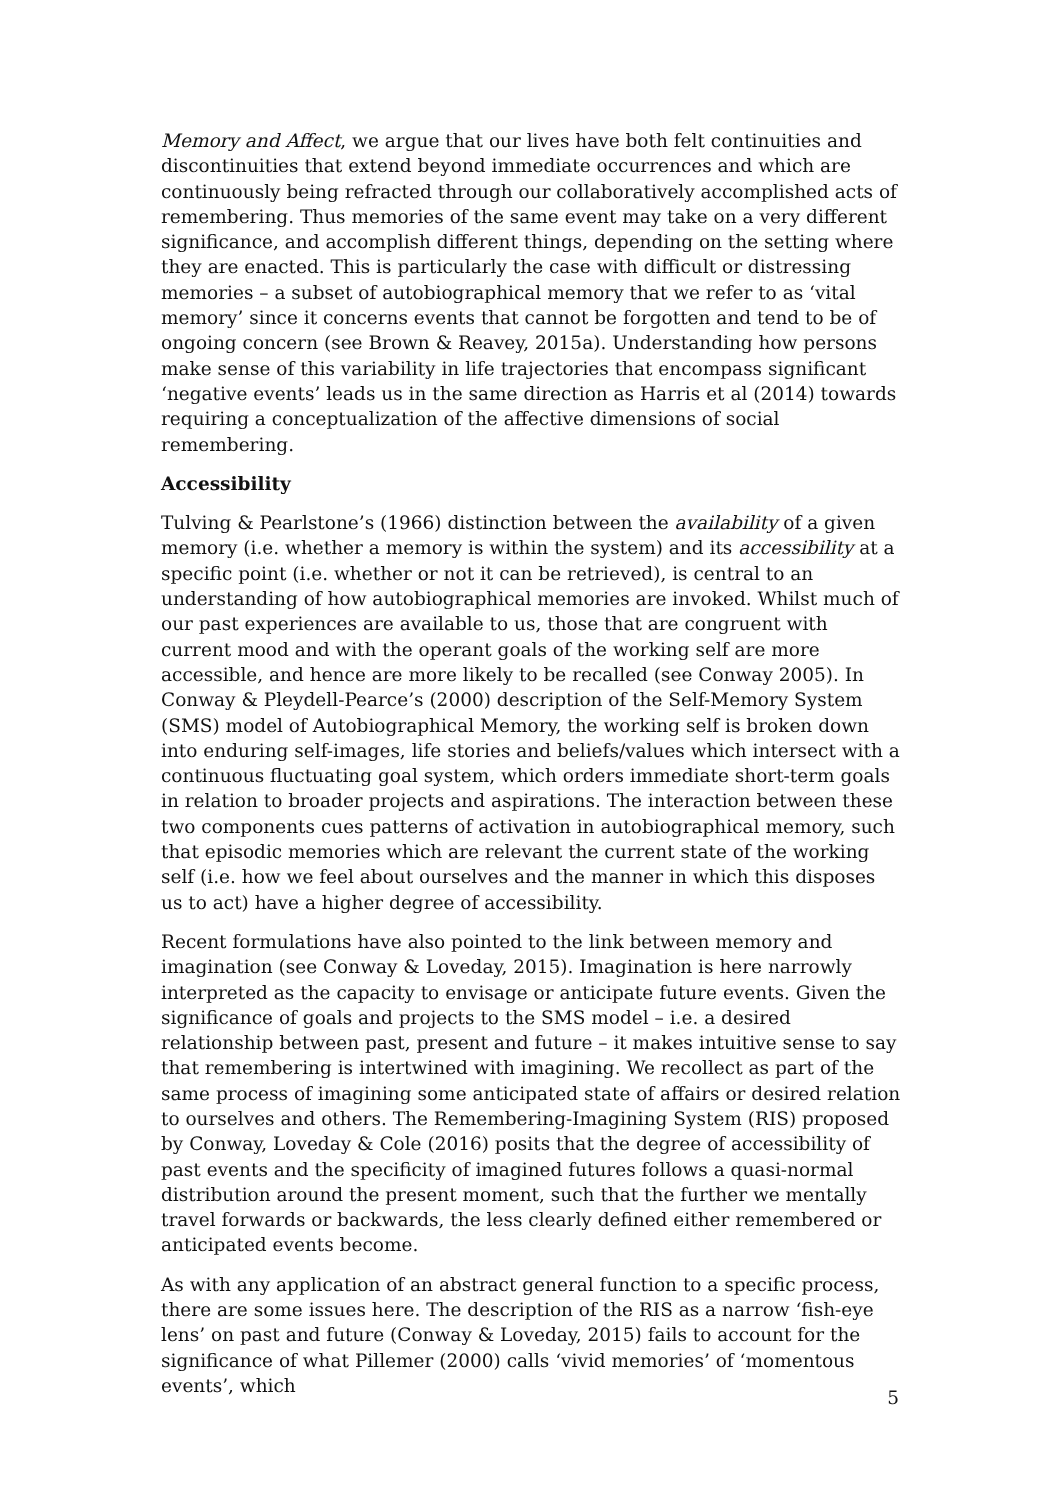Memory and Affect, we argue that our lives have both felt continuities and discontinuities that extend beyond immediate occurrences and which are continuously being refracted through our collaboratively accomplished acts of remembering. Thus memories of the same event may take on a very different significance, and accomplish different things, depending on the setting where they are enacted. This is particularly the case with difficult or distressing memories – a subset of autobiographical memory that we refer to as ‘vital memory’ since it concerns events that cannot be forgotten and tend to be of ongoing concern (see Brown & Reavey, 2015a). Understanding how persons make sense of this variability in life trajectories that encompass significant ‘negative events’ leads us in the same direction as Harris et al (2014) towards requiring a conceptualization of the affective dimensions of social remembering.
Accessibility
Tulving & Pearlstone’s (1966) distinction between the availability of a given memory (i.e. whether a memory is within the system) and its accessibility at a specific point (i.e. whether or not it can be retrieved), is central to an understanding of how autobiographical memories are invoked. Whilst much of our past experiences are available to us, those that are congruent with current mood and with the operant goals of the working self are more accessible, and hence are more likely to be recalled (see Conway 2005). In Conway & Pleydell-Pearce’s (2000) description of the Self-Memory System (SMS) model of Autobiographical Memory, the working self is broken down into enduring self-images, life stories and beliefs/values which intersect with a continuous fluctuating goal system, which orders immediate short-term goals in relation to broader projects and aspirations. The interaction between these two components cues patterns of activation in autobiographical memory, such that episodic memories which are relevant the current state of the working self (i.e. how we feel about ourselves and the manner in which this disposes us to act) have a higher degree of accessibility.
Recent formulations have also pointed to the link between memory and imagination (see Conway & Loveday, 2015). Imagination is here narrowly interpreted as the capacity to envisage or anticipate future events. Given the significance of goals and projects to the SMS model – i.e. a desired relationship between past, present and future – it makes intuitive sense to say that remembering is intertwined with imagining. We recollect as part of the same process of imagining some anticipated state of affairs or desired relation to ourselves and others. The Remembering-Imagining System (RIS) proposed by Conway, Loveday & Cole (2016) posits that the degree of accessibility of past events and the specificity of imagined futures follows a quasi-normal distribution around the present moment, such that the further we mentally travel forwards or backwards, the less clearly defined either remembered or anticipated events become.
As with any application of an abstract general function to a specific process, there are some issues here. The description of the RIS as a narrow ‘fish-eye lens’ on past and future (Conway & Loveday, 2015) fails to account for the significance of what Pillemer (2000) calls ‘vivid memories’ of ‘momentous events’, which
5